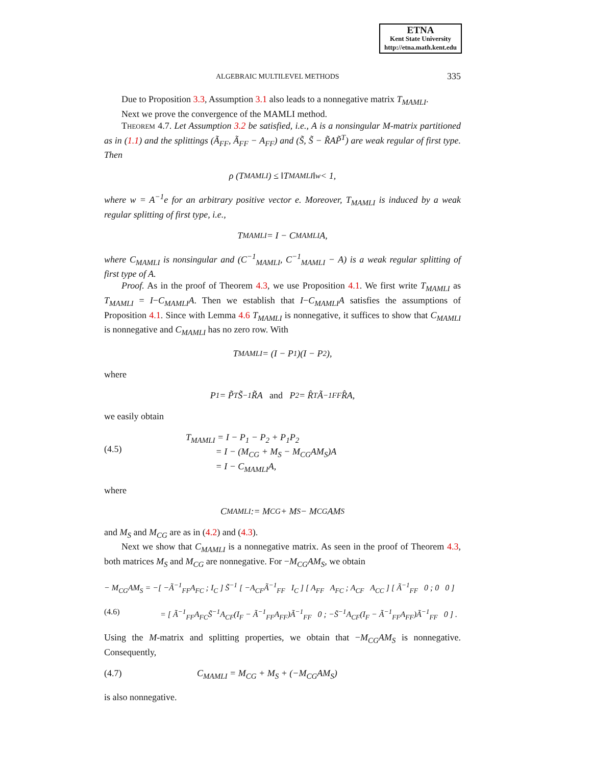ETNA
Kent State University
http://etna.math.kent.edu
ALGEBRAIC MULTILEVEL METHODS 335
Due to Proposition 3.3, Assumption 3.1 also leads to a nonnegative matrix T<sub>MAMLI</sub>.
Next we prove the convergence of the MAMLI method.
Theorem 4.7. Let Assumption 3.2 be satisfied, i.e., A is a nonsingular M-matrix partitioned as in (1.1) and the splittings (Ã<sub>FF</sub>, Ã<sub>FF</sub> − A<sub>FF</sub>) and (S̃, S̃ − R̃AP̃<sup>T</sup>) are weak regular of first type. Then
ρ (T<sub>MAMLI</sub>) ≤ ‖T<sub>MAMLI</sub>‖<sub>w</sub> < 1,
where w = A<sup>−1</sup>e for an arbitrary positive vector e. Moreover, T<sub>MAMLI</sub> is induced by a weak regular splitting of first type, i.e.,
T<sub>MAMLI</sub> = I − C<sub>MAMLI</sub>A,
where C<sub>MAMLI</sub> is nonsingular and (C<sup>−1</sup><sub>MAMLI</sub>, C<sup>−1</sup><sub>MAMLI</sub> − A) is a weak regular splitting of first type of A.
Proof. As in the proof of Theorem 4.3, we use Proposition 4.1. We first write T<sub>MAMLI</sub> as T<sub>MAMLI</sub> = I−C<sub>MAMLI</sub>A. Then we establish that I−C<sub>MAMLI</sub>A satisfies the assumptions of Proposition 4.1. Since with Lemma 4.6 T<sub>MAMLI</sub> is nonnegative, it suffices to show that C<sub>MAMLI</sub> is nonnegative and C<sub>MAMLI</sub> has no zero row. With
T<sub>MAMLI</sub> = (I − P<sub>1</sub>)(I − P<sub>2</sub>),
where
P<sub>1</sub> = P̃<sup>T</sup>S̃<sup>−1</sup>R̃A and P<sub>2</sub> = R̂<sup>T</sup>Ã<sup>−1</sup><sub>FF</sub>R̂A,
we easily obtain
(4.5) T<sub>MAMLI</sub> = I − P<sub>1</sub> − P<sub>2</sub> + P<sub>1</sub>P<sub>2</sub>
= I − (M<sub>CG</sub> + M<sub>S</sub> − M<sub>CG</sub>AM<sub>S</sub>)A
= I − C<sub>MAMLI</sub>A,
where
C<sub>MAMLI</sub> := M<sub>CG</sub> + M<sub>S</sub> − M<sub>CG</sub>AM<sub>S</sub>
and M<sub>S</sub> and M<sub>CG</sub> are as in (4.2) and (4.3).
Next we show that C<sub>MAMLI</sub> is a nonnegative matrix. As seen in the proof of Theorem 4.3, both matrices M<sub>S</sub> and M<sub>CG</sub> are nonnegative. For −M<sub>CG</sub>AM<sub>S</sub>, we obtain
− M<sub>CG</sub>AM<sub>S</sub> = −[ −Ã<sup>−1</sup><sub>FF</sub>A<sub>FC</sub> ; I<sub>C</sub> ] S̃<sup>−1</sup> [ −A<sub>CF</sub>Ã<sup>−1</sup><sub>FF</sub> I<sub>C</sub> ] [ A<sub>FF</sub> A<sub>FC</sub> ; A<sub>CF</sub> A<sub>CC</sub> ] [ Ã<sup>−1</sup><sub>FF</sub> 0 ; 0 0 ]
(4.6) = [ Ã<sup>−1</sup><sub>FF</sub>A<sub>FC</sub>S̃<sup>−1</sup>A<sub>CF</sub>(I<sub>F</sub> − Ã<sup>−1</sup><sub>FF</sub>A<sub>FF</sub>)Ã<sup>−1</sup><sub>FF</sub> 0 ; −S̃<sup>−1</sup>A<sub>CF</sub>(I<sub>F</sub> − Ã<sup>−1</sup><sub>FF</sub>A<sub>FF</sub>)Ã<sup>−1</sup><sub>FF</sub> 0 ] .
Using the M-matrix and splitting properties, we obtain that −M<sub>CG</sub>AM<sub>S</sub> is nonnegative. Consequently,
(4.7) C<sub>MAMLI</sub> = M<sub>CG</sub> + M<sub>S</sub> + (−M<sub>CG</sub>AM<sub>S</sub>)
is also nonnegative.